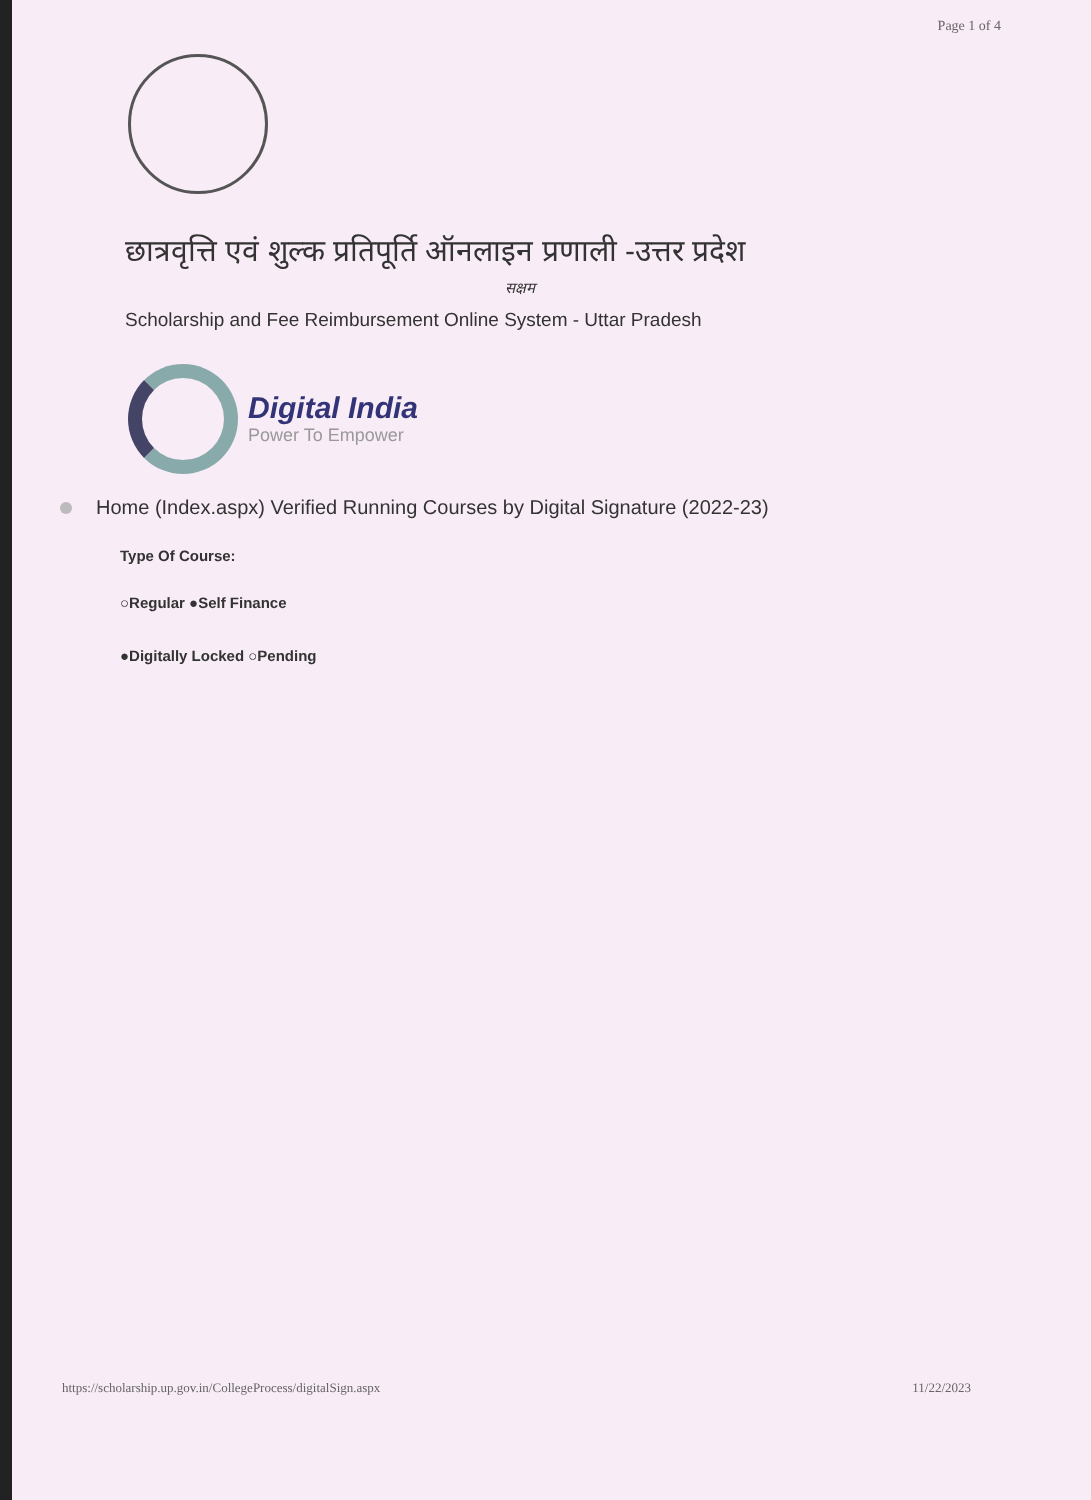Page 1 of 4
छात्रवृत्ति एवं शुल्क प्रतिपूर्ति ऑनलाइन प्रणाली -उत्तर प्रदेश
सक्षम
Scholarship and Fee Reimbursement Online System - Uttar Pradesh
Digital India
Power To Empower
Home (Index.aspx) Verified Running Courses by Digital Signature (2022-23)
Type Of Course:
○Regular ●Self Finance
●Digitally Locked ○Pending
https://scholarship.up.gov.in/CollegeProcess/digitalSign.aspx 11/22/2023